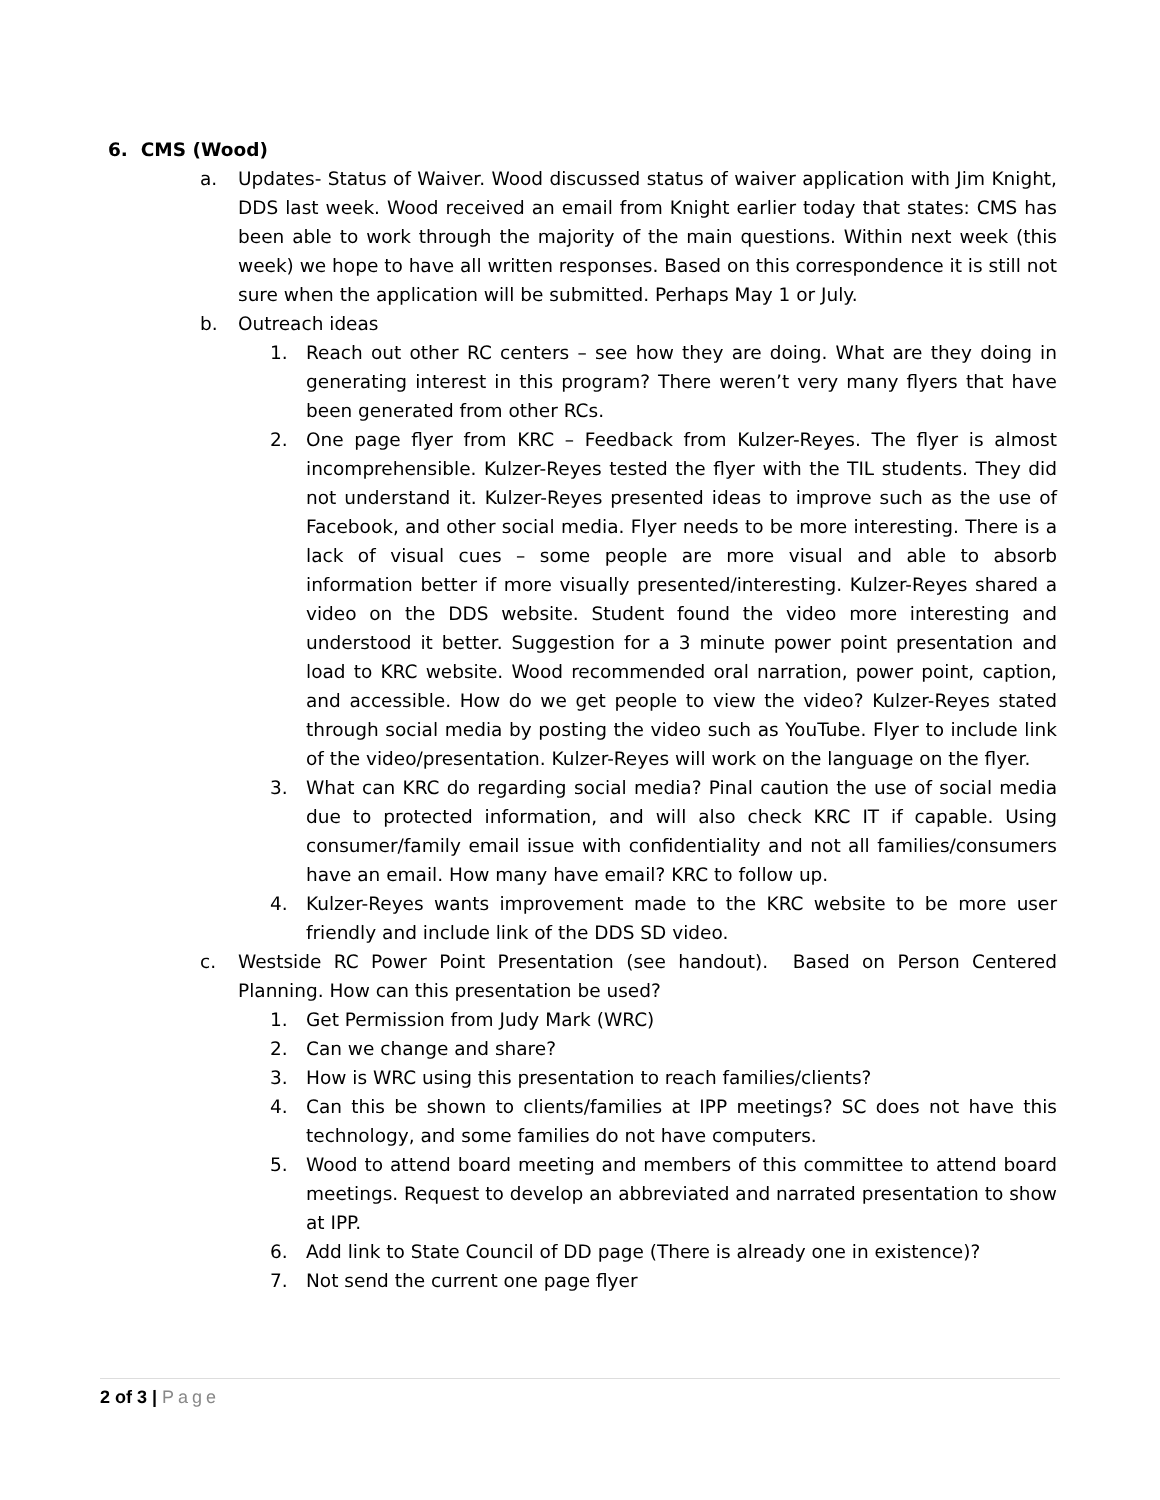6. CMS (Wood)
a. Updates- Status of Waiver. Wood discussed status of waiver application with Jim Knight, DDS last week. Wood received an email from Knight earlier today that states: CMS has been able to work through the majority of the main questions. Within next week (this week) we hope to have all written responses. Based on this correspondence it is still not sure when the application will be submitted. Perhaps May 1 or July.
b. Outreach ideas
1. Reach out other RC centers – see how they are doing. What are they doing in generating interest in this program? There weren’t very many flyers that have been generated from other RCs.
2. One page flyer from KRC – Feedback from Kulzer-Reyes. The flyer is almost incomprehensible. Kulzer-Reyes tested the flyer with the TIL students. They did not understand it. Kulzer-Reyes presented ideas to improve such as the use of Facebook, and other social media. Flyer needs to be more interesting. There is a lack of visual cues – some people are more visual and able to absorb information better if more visually presented/interesting. Kulzer-Reyes shared a video on the DDS website. Student found the video more interesting and understood it better. Suggestion for a 3 minute power point presentation and load to KRC website. Wood recommended oral narration, power point, caption, and accessible. How do we get people to view the video? Kulzer-Reyes stated through social media by posting the video such as YouTube. Flyer to include link of the video/presentation. Kulzer-Reyes will work on the language on the flyer.
3. What can KRC do regarding social media? Pinal caution the use of social media due to protected information, and will also check KRC IT if capable. Using consumer/family email issue with confidentiality and not all families/consumers have an email. How many have email? KRC to follow up.
4. Kulzer-Reyes wants improvement made to the KRC website to be more user friendly and include link of the DDS SD video.
c. Westside RC Power Point Presentation (see handout). Based on Person Centered Planning. How can this presentation be used?
1. Get Permission from Judy Mark (WRC)
2. Can we change and share?
3. How is WRC using this presentation to reach families/clients?
4. Can this be shown to clients/families at IPP meetings? SC does not have this technology, and some families do not have computers.
5. Wood to attend board meeting and members of this committee to attend board meetings. Request to develop an abbreviated and narrated presentation to show at IPP.
6. Add link to State Council of DD page (There is already one in existence)?
7. Not send the current one page flyer
2 of 3 | Page